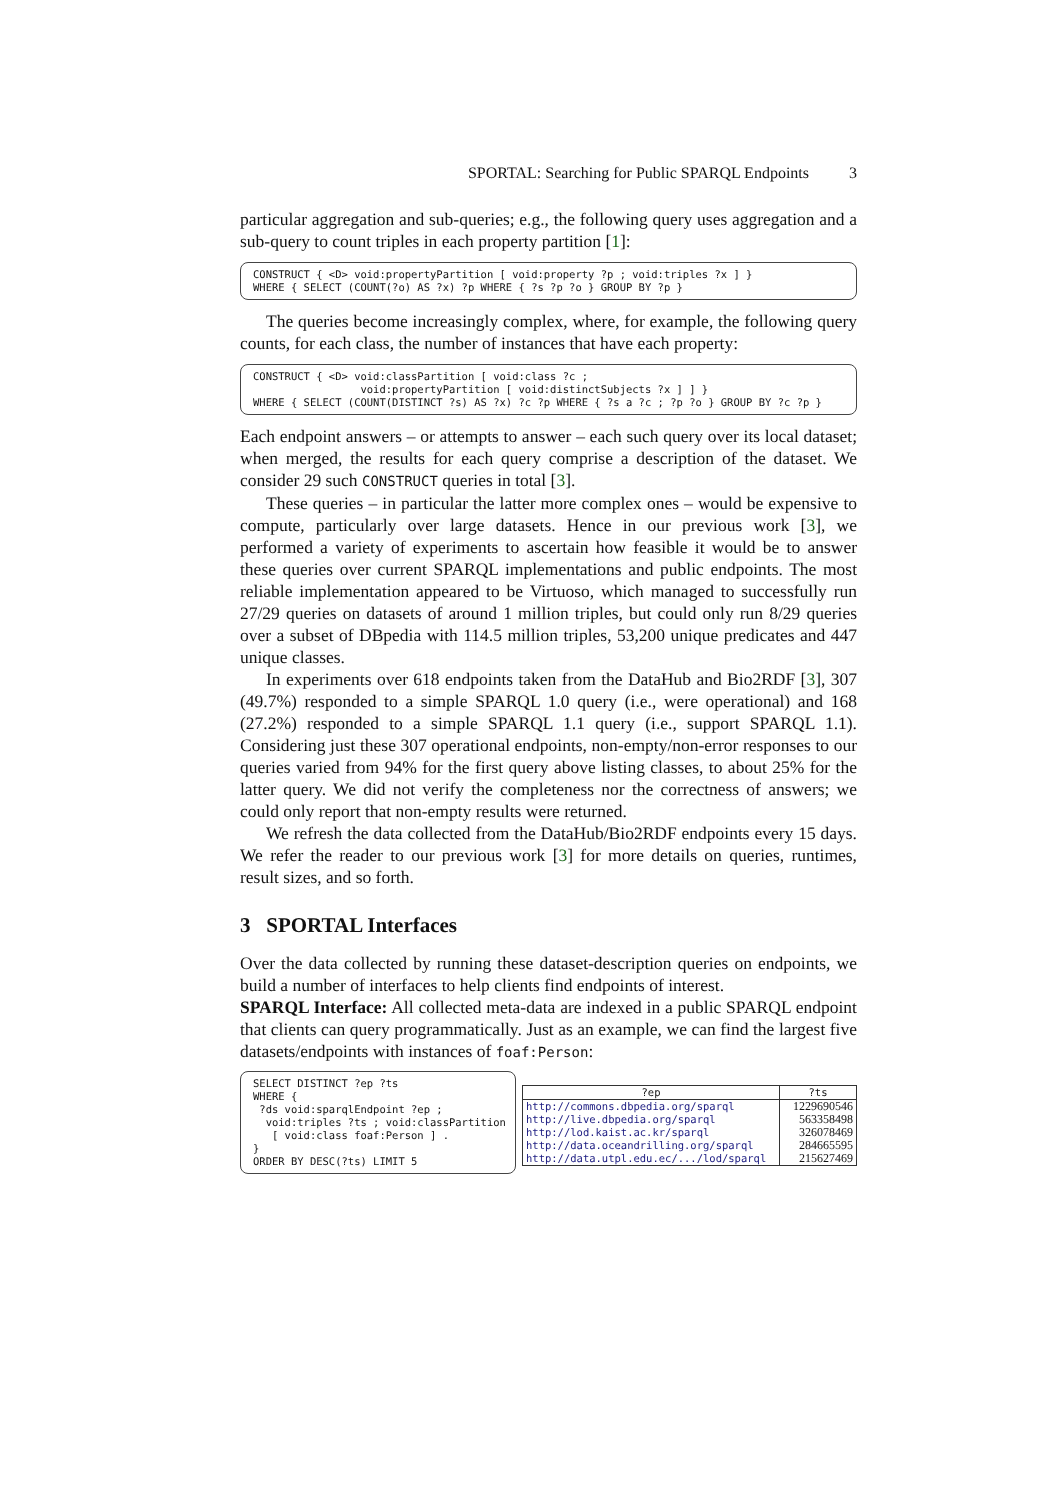SPORTAL: Searching for Public SPARQL Endpoints 3
particular aggregation and sub-queries; e.g., the following query uses aggregation and a sub-query to count triples in each property partition [1]:
CONSTRUCT { <D> void:propertyPartition [ void:property ?p ; void:triples ?x ] }
WHERE { SELECT (COUNT(?o) AS ?x) ?p WHERE { ?s ?p ?o } GROUP BY ?p }
The queries become increasingly complex, where, for example, the following query counts, for each class, the number of instances that have each property:
CONSTRUCT { <D> void:classPartition [ void:class ?c ;
                 void:propertyPartition [ void:distinctSubjects ?x ] ] }
WHERE { SELECT (COUNT(DISTINCT ?s) AS ?x) ?c ?p WHERE { ?s a ?c ; ?p ?o } GROUP BY ?c ?p }
Each endpoint answers – or attempts to answer – each such query over its local dataset; when merged, the results for each query comprise a description of the dataset. We consider 29 such CONSTRUCT queries in total [3].
These queries – in particular the latter more complex ones – would be expensive to compute, particularly over large datasets. Hence in our previous work [3], we performed a variety of experiments to ascertain how feasible it would be to answer these queries over current SPARQL implementations and public endpoints. The most reliable implementation appeared to be Virtuoso, which managed to successfully run 27/29 queries on datasets of around 1 million triples, but could only run 8/29 queries over a subset of DBpedia with 114.5 million triples, 53,200 unique predicates and 447 unique classes.
In experiments over 618 endpoints taken from the DataHub and Bio2RDF [3], 307 (49.7%) responded to a simple SPARQL 1.0 query (i.e., were operational) and 168 (27.2%) responded to a simple SPARQL 1.1 query (i.e., support SPARQL 1.1). Considering just these 307 operational endpoints, non-empty/non-error responses to our queries varied from 94% for the first query above listing classes, to about 25% for the latter query. We did not verify the completeness nor the correctness of answers; we could only report that non-empty results were returned.
We refresh the data collected from the DataHub/Bio2RDF endpoints every 15 days. We refer the reader to our previous work [3] for more details on queries, runtimes, result sizes, and so forth.
3 SPORTAL Interfaces
Over the data collected by running these dataset-description queries on endpoints, we build a number of interfaces to help clients find endpoints of interest.
SPARQL Interface: All collected meta-data are indexed in a public SPARQL endpoint that clients can query programmatically. Just as an example, we can find the largest five datasets/endpoints with instances of foaf:Person:
SELECT DISTINCT ?ep ?ts
WHERE {
 ?ds void:sparqlEndpoint ?ep ;
  void:triples ?ts ; void:classPartition
   [ void:class foaf:Person ] .
}
ORDER BY DESC(?ts) LIMIT 5
| ?ep | ?ts |
| --- | --- |
| http://commons.dbpedia.org/sparql | 1229690546 |
| http://live.dbpedia.org/sparql | 563358498 |
| http://lod.kaist.ac.kr/sparql | 326078469 |
| http://data.oceandrilling.org/sparql | 284665595 |
| http://data.utpl.edu.ec/.../lod/sparql | 215627469 |